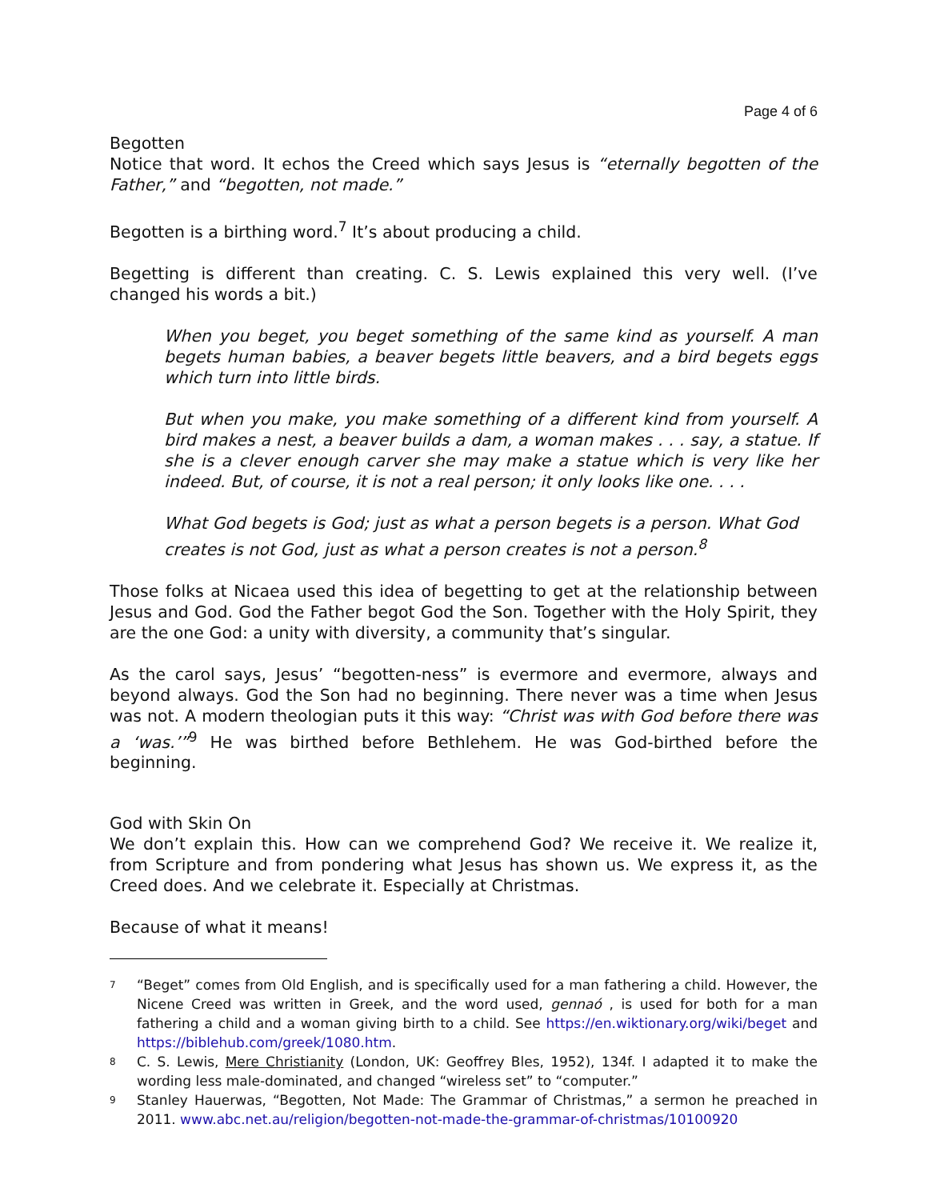Page 4 of 6
Begotten
Notice that word. It echos the Creed which says Jesus is “eternally begotten of the Father,” and “begotten, not made.”
Begotten is a birthing word.<sup>7</sup> It’s about producing a child.
Begetting is different than creating. C. S. Lewis explained this very well. (I’ve changed his words a bit.)
When you beget, you beget something of the same kind as yourself. A man begets human babies, a beaver begets little beavers, and a bird begets eggs which turn into little birds.
But when you make, you make something of a different kind from yourself. A bird makes a nest, a beaver builds a dam, a woman makes . . . say, a statue. If she is a clever enough carver she may make a statue which is very like her indeed. But, of course, it is not a real person; it only looks like one. . . .
What God begets is God; just as what a person begets is a person. What God creates is not God, just as what a person creates is not a person.<sup>8</sup>
Those folks at Nicaea used this idea of begetting to get at the relationship between Jesus and God. God the Father begot God the Son. Together with the Holy Spirit, they are the one God: a unity with diversity, a community that’s singular.
As the carol says, Jesus’ “begotten-ness” is evermore and evermore, always and beyond always. God the Son had no beginning. There never was a time when Jesus was not. A modern theologian puts it this way: “Christ was with God before there was a ‘was.’”<sup>9</sup> He was birthed before Bethlehem. He was God-birthed before the beginning.
God with Skin On
We don’t explain this. How can we comprehend God? We receive it. We realize it, from Scripture and from pondering what Jesus has shown us. We express it, as the Creed does. And we celebrate it. Especially at Christmas.
Because of what it means!
7
“Beget” comes from Old English, and is specifically used for a man fathering a child. However, the Nicene Creed was written in Greek, and the word used, gennaó , is used for both for a man fathering a child and a woman giving birth to a child. See https://en.wiktionary.org/wiki/beget and https://biblehub.com/greek/1080.htm.
8
C. S. Lewis, Mere Christianity (London, UK: Geoffrey Bles, 1952), 134f. I adapted it to make the wording less male-dominated, and changed “wireless set” to “computer.”
9
Stanley Hauerwas, “Begotten, Not Made: The Grammar of Christmas,” a sermon he preached in 2011. www.abc.net.au/religion/begotten-not-made-the-grammar-of-christmas/10100920